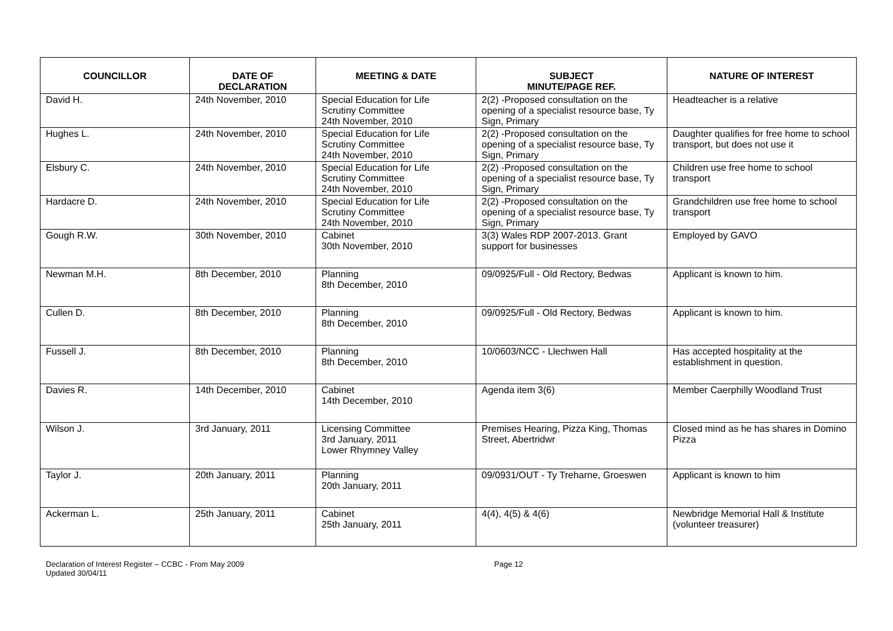| COUNCILLOR | DATE OF DECLARATION | MEETING & DATE | SUBJECT MINUTE/PAGE REF. | NATURE OF INTEREST |
| --- | --- | --- | --- | --- |
| David H. | 24th November, 2010 | Special Education for Life Scrutiny Committee 24th November, 2010 | 2(2) -Proposed consultation on the opening of a specialist resource base, Ty Sign, Primary | Headteacher is a relative |
| Hughes L. | 24th November, 2010 | Special Education for Life Scrutiny Committee 24th November, 2010 | 2(2) -Proposed consultation on the opening of a specialist resource base, Ty Sign, Primary | Daughter qualifies for free home to school transport, but does not use it |
| Elsbury C. | 24th November, 2010 | Special Education for Life Scrutiny Committee 24th November, 2010 | 2(2) -Proposed consultation on the opening of a specialist resource base, Ty Sign, Primary | Children use free home to school transport |
| Hardacre D. | 24th November, 2010 | Special Education for Life Scrutiny Committee 24th November, 2010 | 2(2) -Proposed consultation on the opening of a specialist resource base, Ty Sign, Primary | Grandchildren use free home to school transport |
| Gough R.W. | 30th November, 2010 | Cabinet 30th November, 2010 | 3(3) Wales RDP 2007-2013. Grant support for businesses | Employed by GAVO |
| Newman M.H. | 8th December, 2010 | Planning 8th December, 2010 | 09/0925/Full - Old Rectory, Bedwas | Applicant is known to him. |
| Cullen D. | 8th December, 2010 | Planning 8th December, 2010 | 09/0925/Full - Old Rectory, Bedwas | Applicant is known to him. |
| Fussell J. | 8th December, 2010 | Planning 8th December, 2010 | 10/0603/NCC - Llechwen Hall | Has accepted hospitality at the establishment in question. |
| Davies R. | 14th December, 2010 | Cabinet 14th December, 2010 | Agenda item 3(6) | Member Caerphilly Woodland Trust |
| Wilson J. | 3rd January, 2011 | Licensing Committee 3rd January, 2011 Lower Rhymney Valley | Premises Hearing, Pizza King, Thomas Street, Abertridwr | Closed mind as he has shares in Domino Pizza |
| Taylor J. | 20th January, 2011 | Planning 20th January, 2011 | 09/0931/OUT - Ty Treharne, Groeswen | Applicant is known to him |
| Ackerman L. | 25th January, 2011 | Cabinet 25th January, 2011 | 4(4), 4(5) & 4(6) | Newbridge Memorial Hall & Institute (volunteer treasurer) |
Declaration of Interest Register – CCBC - From May 2009
Updated 30/04/11
Page 12